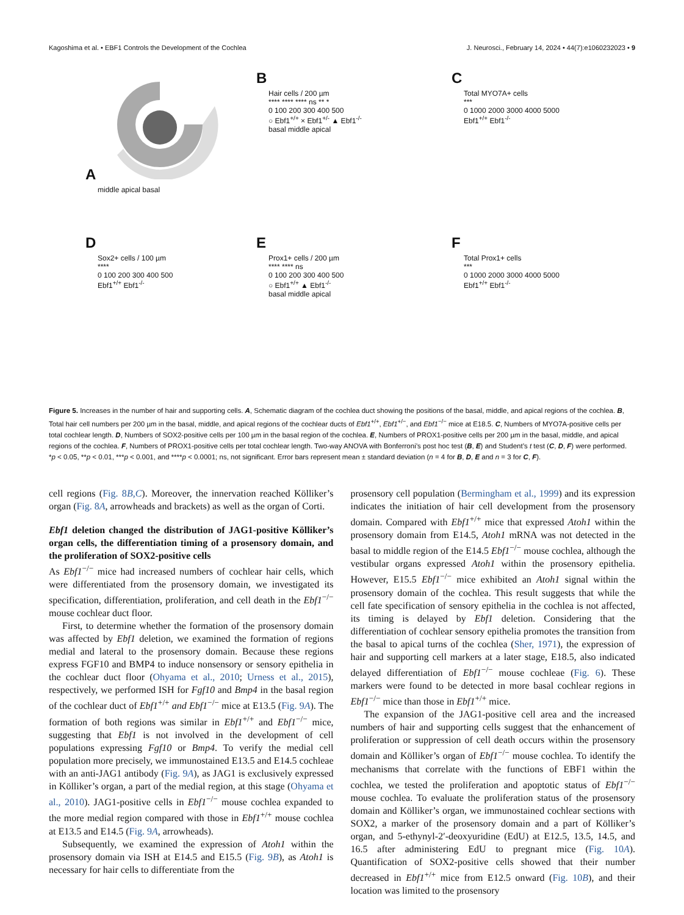Kagoshima et al. • EBF1 Controls the Development of the Cochlea J. Neurosci., February 14, 2024 • 44(7):e1060232023 • 9
A
middle apical basal
B
Hair cells / 200 µm
**** **** **** ns ** *
0 100 200 300 400 500
○ Ebf1<sup>+/+</sup> × Ebf1<sup>+/-</sup> ▲ Ebf1<sup>-/-</sup>
basal middle apical
C
Total MYO7A+ cells
***
0 1000 2000 3000 4000 5000
Ebf1<sup>+/+</sup> Ebf1<sup>-/-</sup>
D
Sox2+ cells / 100 µm
****
0 100 200 300 400 500
Ebf1<sup>+/+</sup> Ebf1<sup>-/-</sup>
E
Prox1+ cells / 200 µm
**** **** ns
0 100 200 300 400 500
○ Ebf1<sup>+/+</sup> ▲ Ebf1<sup>-/-</sup>
basal middle apical
F
Total Prox1+ cells
***
0 1000 2000 3000 4000 5000
Ebf1<sup>+/+</sup> Ebf1<sup>-/-</sup>
Figure 5. Increases in the number of hair and supporting cells. A, Schematic diagram of the cochlea duct showing the positions of the basal, middle, and apical regions of the cochlea. B, Total hair cell numbers per 200 µm in the basal, middle, and apical regions of the cochlear ducts of Ebf1<sup>+/+</sup>, Ebf1<sup>+/−</sup>, and Ebf1<sup>−/−</sup> mice at E18.5. C, Numbers of MYO7A-positive cells per total cochlear length. D, Numbers of SOX2-positive cells per 100 µm in the basal region of the cochlea. E, Numbers of PROX1-positive cells per 200 µm in the basal, middle, and apical regions of the cochlea. F, Numbers of PROX1-positive cells per total cochlear length. Two-way ANOVA with Bonferroni’s post hoc test (B, E) and Student’s t test (C, D, F) were performed. *p < 0.05, **p < 0.01, ***p < 0.001, and ****p < 0.0001; ns, not significant. Error bars represent mean ± standard deviation (n = 4 for B, D, E and n = 3 for C, F).
cell regions (Fig. 8B,C). Moreover, the innervation reached Kölliker’s organ (Fig. 8A, arrowheads and brackets) as well as the organ of Corti.
Ebf1 deletion changed the distribution of JAG1-positive Kölliker’s organ cells, the differentiation timing of a prosensory domain, and the proliferation of SOX2-positive cells
As Ebf1<sup>−/−</sup> mice had increased numbers of cochlear hair cells, which were differentiated from the prosensory domain, we investigated its specification, differentiation, proliferation, and cell death in the Ebf1<sup>−/−</sup> mouse cochlear duct floor.
First, to determine whether the formation of the prosensory domain was affected by Ebf1 deletion, we examined the formation of regions medial and lateral to the prosensory domain. Because these regions express FGF10 and BMP4 to induce nonsensory or sensory epithelia in the cochlear duct floor (Ohyama et al., 2010; Urness et al., 2015), respectively, we performed ISH for Fgf10 and Bmp4 in the basal region of the cochlear duct of Ebf1<sup>+/+</sup> and Ebf1<sup>−/−</sup> mice at E13.5 (Fig. 9A). The formation of both regions was similar in Ebf1<sup>+/+</sup> and Ebf1<sup>−/−</sup> mice, suggesting that Ebf1 is not involved in the development of cell populations expressing Fgf10 or Bmp4. To verify the medial cell population more precisely, we immunostained E13.5 and E14.5 cochleae with an anti-JAG1 antibody (Fig. 9A), as JAG1 is exclusively expressed in Kölliker’s organ, a part of the medial region, at this stage (Ohyama et al., 2010). JAG1-positive cells in Ebf1<sup>−/−</sup> mouse cochlea expanded to the more medial region compared with those in Ebf1<sup>+/+</sup> mouse cochlea at E13.5 and E14.5 (Fig. 9A, arrowheads).
Subsequently, we examined the expression of Atoh1 within the prosensory domain via ISH at E14.5 and E15.5 (Fig. 9B), as Atoh1 is necessary for hair cells to differentiate from the
prosensory cell population (Bermingham et al., 1999) and its expression indicates the initiation of hair cell development from the prosensory domain. Compared with Ebf1<sup>+/+</sup> mice that expressed Atoh1 within the prosensory domain from E14.5, Atoh1 mRNA was not detected in the basal to middle region of the E14.5 Ebf1<sup>−/−</sup> mouse cochlea, although the vestibular organs expressed Atoh1 within the prosensory epithelia. However, E15.5 Ebf1<sup>−/−</sup> mice exhibited an Atoh1 signal within the prosensory domain of the cochlea. This result suggests that while the cell fate specification of sensory epithelia in the cochlea is not affected, its timing is delayed by Ebf1 deletion. Considering that the differentiation of cochlear sensory epithelia promotes the transition from the basal to apical turns of the cochlea (Sher, 1971), the expression of hair and supporting cell markers at a later stage, E18.5, also indicated delayed differentiation of Ebf1<sup>−/−</sup> mouse cochleae (Fig. 6). These markers were found to be detected in more basal cochlear regions in Ebf1<sup>−/−</sup> mice than those in Ebf1<sup>+/+</sup> mice.
The expansion of the JAG1-positive cell area and the increased numbers of hair and supporting cells suggest that the enhancement of proliferation or suppression of cell death occurs within the prosensory domain and Kölliker’s organ of Ebf1<sup>−/−</sup> mouse cochlea. To identify the mechanisms that correlate with the functions of EBF1 within the cochlea, we tested the proliferation and apoptotic status of Ebf1<sup>−/−</sup> mouse cochlea. To evaluate the proliferation status of the prosensory domain and Kölliker’s organ, we immunostained cochlear sections with SOX2, a marker of the prosensory domain and a part of Kölliker’s organ, and 5-ethynyl-2′-deoxyuridine (EdU) at E12.5, 13.5, 14.5, and 16.5 after administering EdU to pregnant mice (Fig. 10A). Quantification of SOX2-positive cells showed that their number decreased in Ebf1<sup>+/+</sup> mice from E12.5 onward (Fig. 10B), and their location was limited to the prosensory